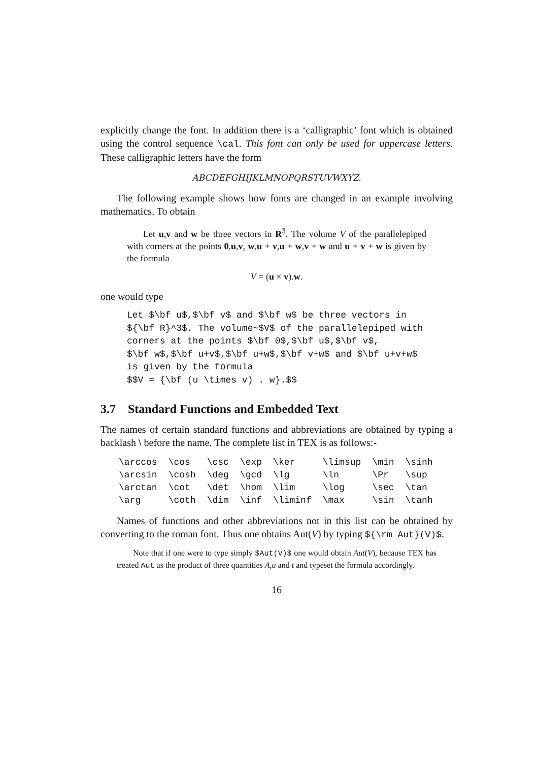explicitly change the font. In addition there is a ‘calligraphic’ font which is obtained using the control sequence \cal. This font can only be used for uppercase letters. These calligraphic letters have the form
ABCDEFGHIJKLMNOPQRSTUVWXYZ.
The following example shows how fonts are changed in an example involving mathematics. To obtain
Let u,v and w be three vectors in R<sup>3</sup>. The volume V of the parallelepiped with corners at the points 0,u,v, w,u + v,u + w,v + w and u + v + w is given by the formula
V = (u × v).w.
one would type
Let $\bf u$,$\bf v$ and $\bf w$ be three vectors in
${\bf R}^3$. The volume~$V$ of the parallelepiped with
corners at the points $\bf 0$,$\bf u$,$\bf v$,
$\bf w$,$\bf u+v$,$\bf u+w$,$\bf v+w$ and $\bf u+v+w$
is given by the formula
$$V = {\bf (u \times v) . w}.$$
3.7 Standard Functions and Embedded Text
The names of certain standard functions and abbreviations are obtained by typing a backlash \ before the name. The complete list in TEX is as follows:-
| \arccos | \cos | \csc | \exp | \ker | \limsup | \min | \sinh |
| \arcsin | \cosh | \deg | \gcd | \lg | \ln | \Pr | \sup |
| \arctan | \cot | \det | \hom | \lim | \log | \sec | \tan |
| \arg | \coth | \dim | \inf | \liminf | \max | \sin | \tanh |
Names of functions and other abbreviations not in this list can be obtained by converting to the roman font. Thus one obtains Aut(V) by typing ${\rm Aut}(V)$.
Note that if one were to type simply $Aut(V)$ one would obtain Aut(V), because TEX has treated Aut as the product of three quantities A,u and t and typeset the formula accordingly.
16